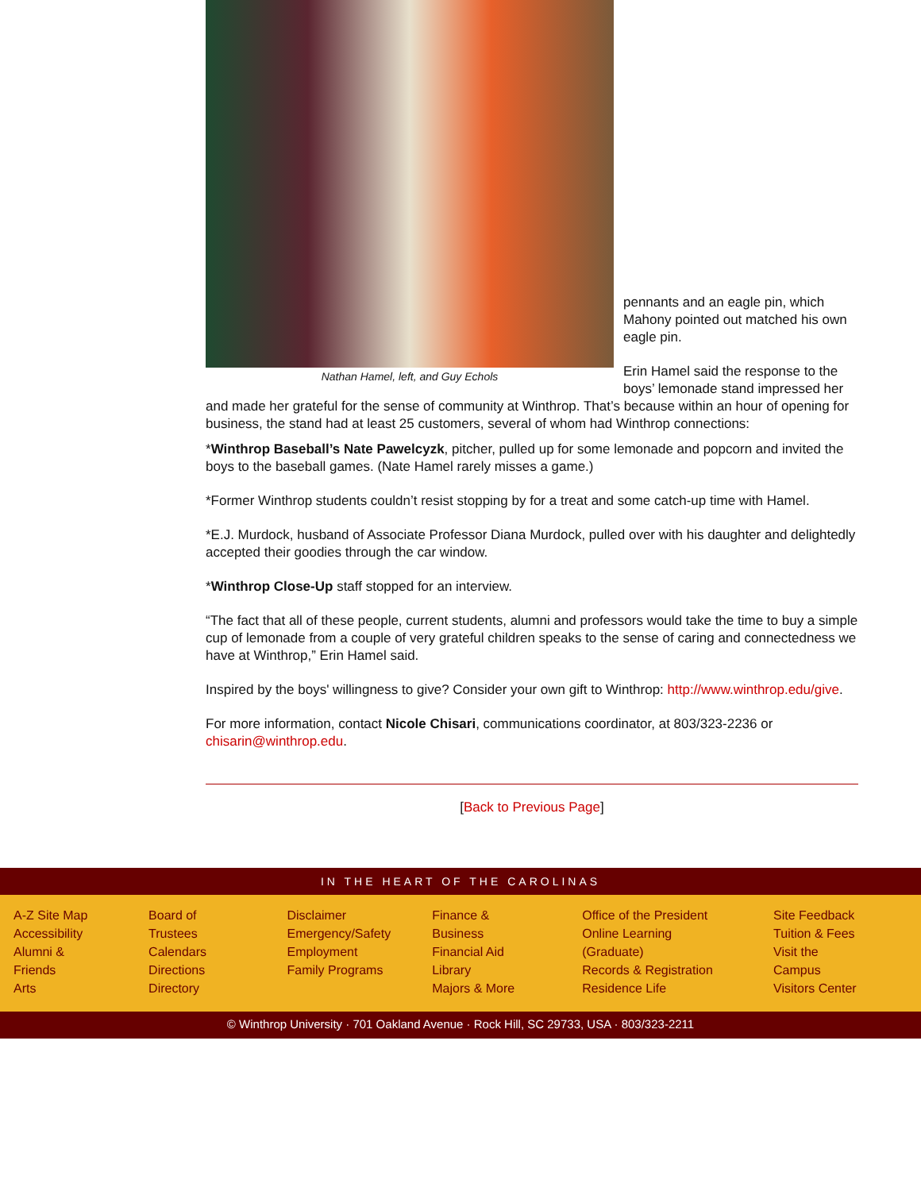Nathan Hamel, left, and Guy Echols
pennants and an eagle pin, which Mahony pointed out matched his own eagle pin.
Erin Hamel said the response to the boys’ lemonade stand impressed her and made her grateful for the sense of community at Winthrop. That’s because within an hour of opening for business, the stand had at least 25 customers, several of whom had Winthrop connections:
*Winthrop Baseball’s Nate Pawelcyzk, pitcher, pulled up for some lemonade and popcorn and invited the boys to the baseball games. (Nate Hamel rarely misses a game.)
*Former Winthrop students couldn’t resist stopping by for a treat and some catch-up time with Hamel.
*E.J. Murdock, husband of Associate Professor Diana Murdock, pulled over with his daughter and delightedly accepted their goodies through the car window.
*Winthrop Close-Up staff stopped for an interview.
“The fact that all of these people, current students, alumni and professors would take the time to buy a simple cup of lemonade from a couple of very grateful children speaks to the sense of caring and connectedness we have at Winthrop,” Erin Hamel said.
Inspired by the boys' willingness to give? Consider your own gift to Winthrop: http://www.winthrop.edu/give.
For more information, contact Nicole Chisari, communications coordinator, at 803/323-2236 or chisarin@winthrop.edu.
[Back to Previous Page]
IN THE HEART OF THE CAROLINAS
A-Z Site Map
Accessibility
Alumni & Friends
Arts
Board of Trustees
Calendars
Directions
Directory
Disclaimer
Emergency/Safety
Employment
Family Programs
Finance & Business
Financial Aid
Library
Majors & More
Office of the President
Online Learning (Graduate)
Records & Registration
Residence Life
Site Feedback
Tuition & Fees
Visit the Campus
Visitors Center
© Winthrop University · 701 Oakland Avenue · Rock Hill, SC 29733, USA · 803/323-2211